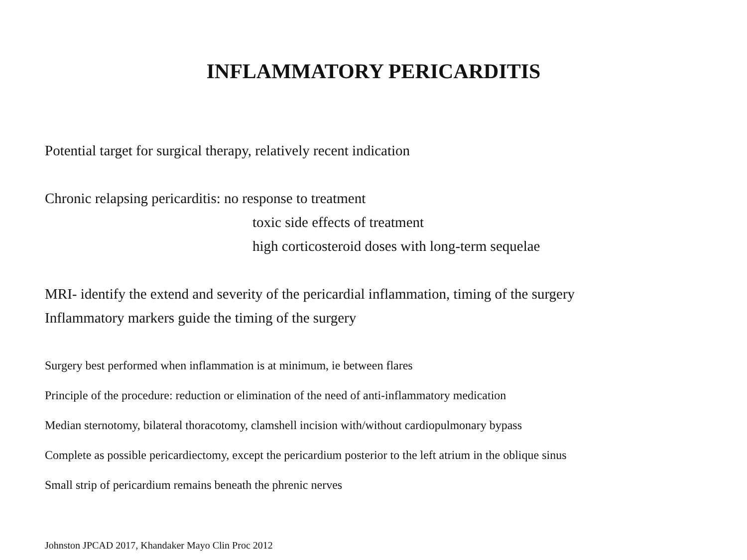INFLAMMATORY PERICARDITIS
Potential target for surgical therapy, relatively recent indication
Chronic relapsing pericarditis: no response to treatment
toxic side effects of treatment
high corticosteroid doses with long-term sequelae
MRI- identify the extend and severity of the pericardial inflammation, timing of the surgery
Inflammatory markers guide the timing of the surgery
Surgery best performed when inflammation is at minimum, ie between flares
Principle of the procedure: reduction or elimination of the need of anti-inflammatory medication
Median sternotomy, bilateral thoracotomy, clamshell incision with/without cardiopulmonary bypass
Complete as possible pericardiectomy, except the pericardium posterior to the left atrium in the oblique sinus
Small strip of pericardium remains beneath the phrenic nerves
Johnston JPCAD 2017, Khandaker Mayo Clin Proc 2012